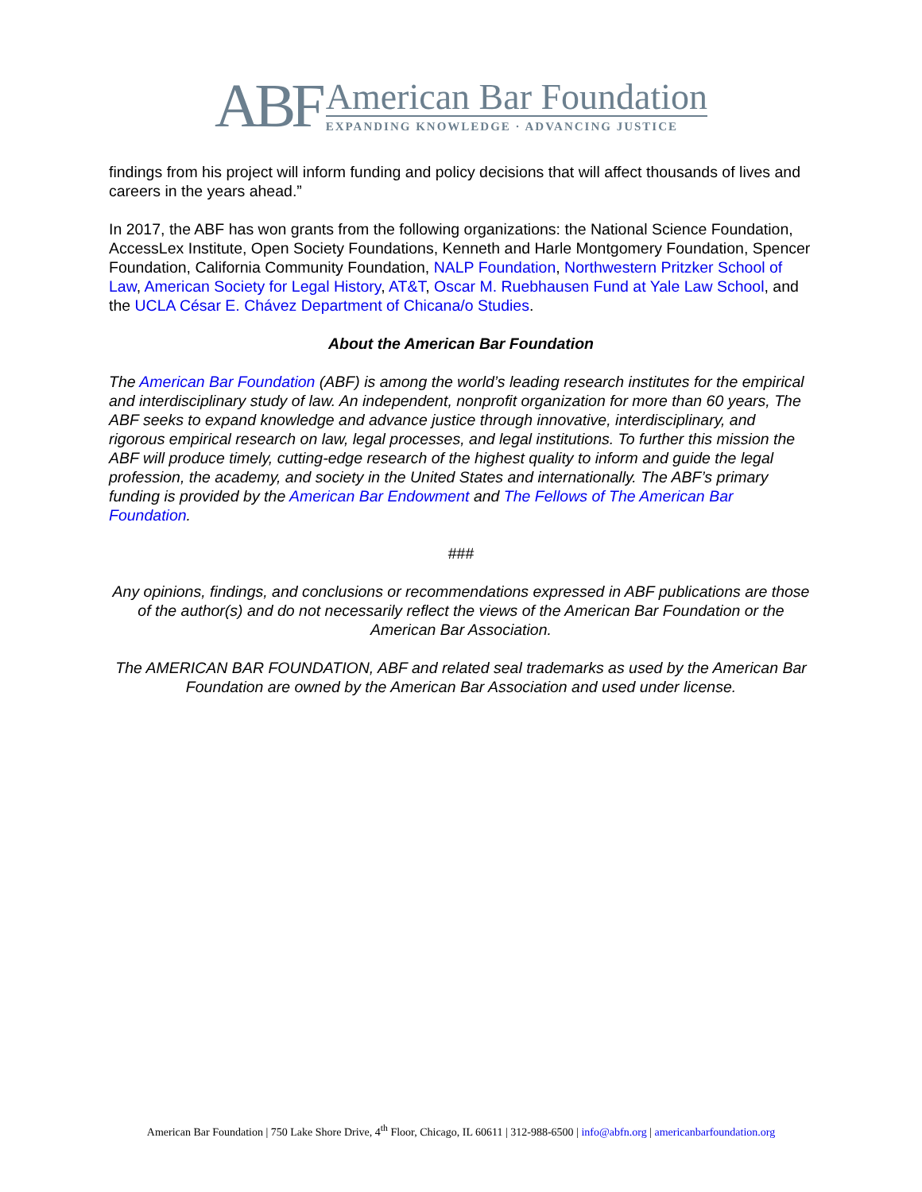ABF
American Bar Foundation
EXPANDING KNOWLEDGE · ADVANCING JUSTICE
findings from his project will inform funding and policy decisions that will affect thousands of lives and careers in the years ahead.”
In 2017, the ABF has won grants from the following organizations: the National Science Foundation, AccessLex Institute, Open Society Foundations, Kenneth and Harle Montgomery Foundation, Spencer Foundation, California Community Foundation, NALP Foundation, Northwestern Pritzker School of Law, American Society for Legal History, AT&T, Oscar M. Ruebhausen Fund at Yale Law School, and the UCLA César E. Chávez Department of Chicana/o Studies.
About the American Bar Foundation
The American Bar Foundation (ABF) is among the world’s leading research institutes for the empirical and interdisciplinary study of law. An independent, nonprofit organization for more than 60 years, The ABF seeks to expand knowledge and advance justice through innovative, interdisciplinary, and rigorous empirical research on law, legal processes, and legal institutions. To further this mission the ABF will produce timely, cutting-edge research of the highest quality to inform and guide the legal profession, the academy, and society in the United States and internationally. The ABF’s primary funding is provided by the American Bar Endowment and The Fellows of The American Bar Foundation.
###
Any opinions, findings, and conclusions or recommendations expressed in ABF publications are those of the author(s) and do not necessarily reflect the views of the American Bar Foundation or the American Bar Association.
The AMERICAN BAR FOUNDATION, ABF and related seal trademarks as used by the American Bar Foundation are owned by the American Bar Association and used under license.
American Bar Foundation | 750 Lake Shore Drive, 4<sup>th</sup> Floor, Chicago, IL 60611 | 312-988-6500 | info@abfn.org | americanbarfoundation.org